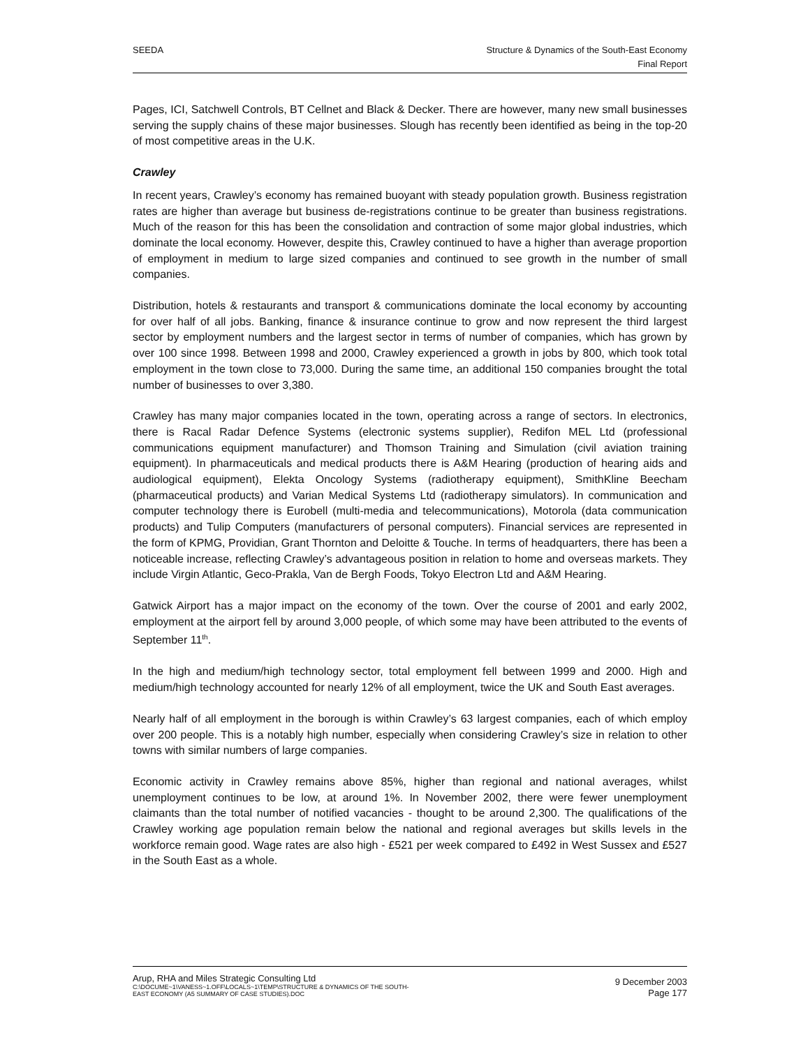SEEDA Structure & Dynamics of the South-East Economy
Final Report
Pages, ICI, Satchwell Controls, BT Cellnet and Black & Decker. There are however, many new small businesses serving the supply chains of these major businesses. Slough has recently been identified as being in the top-20 of most competitive areas in the U.K.
Crawley
In recent years, Crawley’s economy has remained buoyant with steady population growth. Business registration rates are higher than average but business de-registrations continue to be greater than business registrations. Much of the reason for this has been the consolidation and contraction of some major global industries, which dominate the local economy. However, despite this, Crawley continued to have a higher than average proportion of employment in medium to large sized companies and continued to see growth in the number of small companies.
Distribution, hotels & restaurants and transport & communications dominate the local economy by accounting for over half of all jobs. Banking, finance & insurance continue to grow and now represent the third largest sector by employment numbers and the largest sector in terms of number of companies, which has grown by over 100 since 1998. Between 1998 and 2000, Crawley experienced a growth in jobs by 800, which took total employment in the town close to 73,000. During the same time, an additional 150 companies brought the total number of businesses to over 3,380.
Crawley has many major companies located in the town, operating across a range of sectors. In electronics, there is Racal Radar Defence Systems (electronic systems supplier), Redifon MEL Ltd (professional communications equipment manufacturer) and Thomson Training and Simulation (civil aviation training equipment). In pharmaceuticals and medical products there is A&M Hearing (production of hearing aids and audiological equipment), Elekta Oncology Systems (radiotherapy equipment), SmithKline Beecham (pharmaceutical products) and Varian Medical Systems Ltd (radiotherapy simulators). In communication and computer technology there is Eurobell (multi-media and telecommunications), Motorola (data communication products) and Tulip Computers (manufacturers of personal computers). Financial services are represented in the form of KPMG, Providian, Grant Thornton and Deloitte & Touche. In terms of headquarters, there has been a noticeable increase, reflecting Crawley’s advantageous position in relation to home and overseas markets. They include Virgin Atlantic, Geco-Prakla, Van de Bergh Foods, Tokyo Electron Ltd and A&M Hearing.
Gatwick Airport has a major impact on the economy of the town. Over the course of 2001 and early 2002, employment at the airport fell by around 3,000 people, of which some may have been attributed to the events of September 11<sup>th</sup>.
In the high and medium/high technology sector, total employment fell between 1999 and 2000. High and medium/high technology accounted for nearly 12% of all employment, twice the UK and South East averages.
Nearly half of all employment in the borough is within Crawley’s 63 largest companies, each of which employ over 200 people. This is a notably high number, especially when considering Crawley’s size in relation to other towns with similar numbers of large companies.
Economic activity in Crawley remains above 85%, higher than regional and national averages, whilst unemployment continues to be low, at around 1%. In November 2002, there were fewer unemployment claimants than the total number of notified vacancies - thought to be around 2,300. The qualifications of the Crawley working age population remain below the national and regional averages but skills levels in the workforce remain good. Wage rates are also high - £521 per week compared to £492 in West Sussex and £527 in the South East as a whole.
Arup, RHA and Miles Strategic Consulting Ltd
C:\DOCUME~1\VANESS~1.OFF\LOCALS~1\TEMP\STRUCTURE & DYNAMICS OF THE SOUTH-
EAST ECONOMY (A5 SUMMARY OF CASE STUDIES).DOC
9 December 2003
Page 177